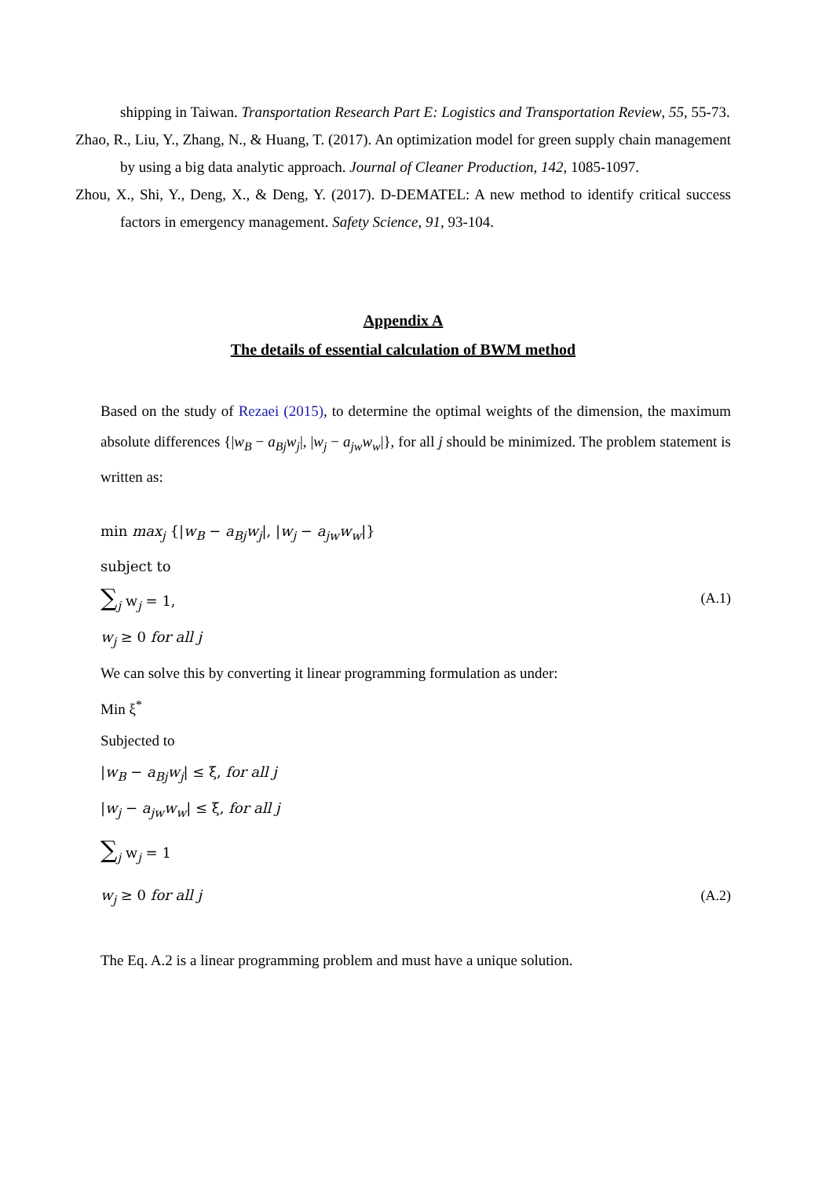shipping in Taiwan. Transportation Research Part E: Logistics and Transportation Review, 55, 55-73.
Zhao, R., Liu, Y., Zhang, N., & Huang, T. (2017). An optimization model for green supply chain management by using a big data analytic approach. Journal of Cleaner Production, 142, 1085-1097.
Zhou, X., Shi, Y., Deng, X., & Deng, Y. (2017). D-DEMATEL: A new method to identify critical success factors in emergency management. Safety Science, 91, 93-104.
Appendix A
The details of essential calculation of BWM method
Based on the study of Rezaei (2015), to determine the optimal weights of the dimension, the maximum absolute differences {|w<sub>B</sub> − a<sub>Bj</sub>w<sub>j</sub>|, |w<sub>j</sub> − a<sub>jw</sub>w<sub>w</sub>|}, for all j should be minimized. The problem statement is written as:
min max<sub>j</sub> {|w<sub>B</sub> − a<sub>Bj</sub>w<sub>j</sub>|, |w<sub>j</sub> − a<sub>jw</sub>w<sub>w</sub>|}
subject to
∑<sub>j</sub> w<sub>j</sub> = 1, (A.1)
w<sub>j</sub> ≥ 0 for all j
We can solve this by converting it linear programming formulation as under:
Min ξ<sup>*</sup>
Subjected to
|w<sub>B</sub> − a<sub>Bj</sub>w<sub>j</sub>| ≤ ξ, for all j
|w<sub>j</sub> − a<sub>jw</sub>w<sub>w</sub>| ≤ ξ, for all j
∑<sub>j</sub> w<sub>j</sub> = 1
w<sub>j</sub> ≥ 0 for all j (A.2)
The Eq. A.2 is a linear programming problem and must have a unique solution.